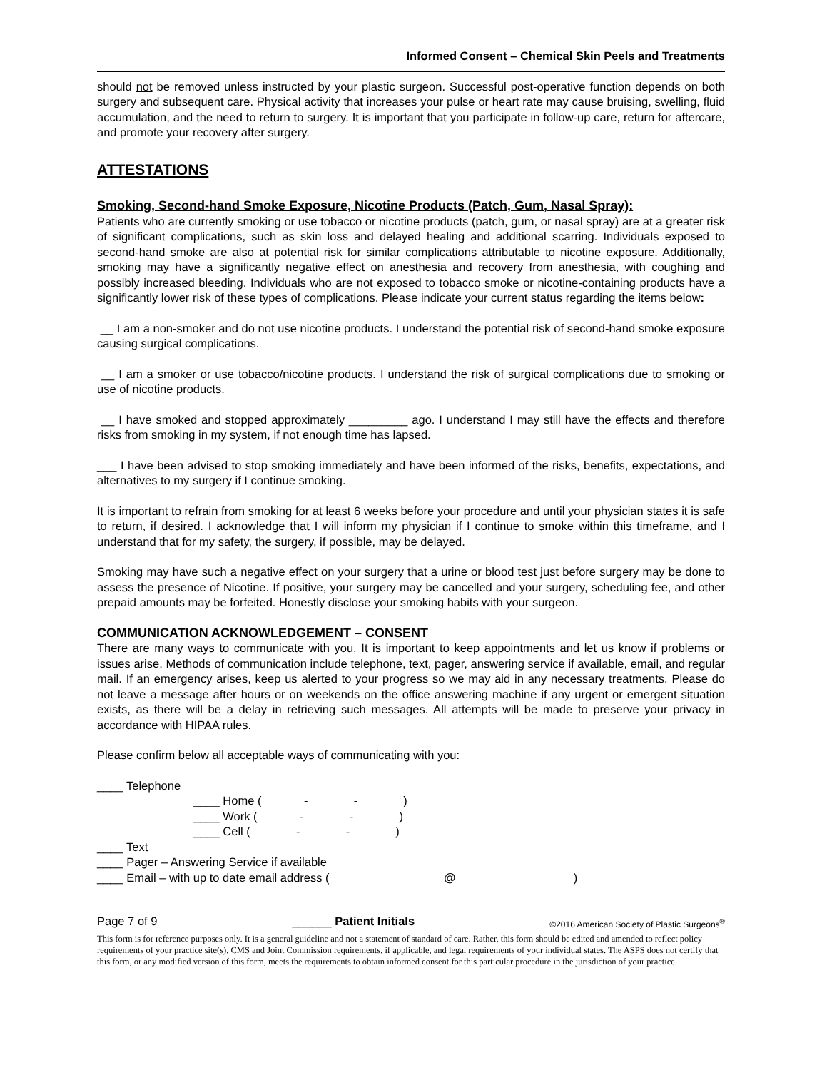Informed Consent – Chemical Skin Peels and Treatments
should not be removed unless instructed by your plastic surgeon. Successful post-operative function depends on both surgery and subsequent care. Physical activity that increases your pulse or heart rate may cause bruising, swelling, fluid accumulation, and the need to return to surgery. It is important that you participate in follow-up care, return for aftercare, and promote your recovery after surgery.
ATTESTATIONS
Smoking, Second-hand Smoke Exposure, Nicotine Products (Patch, Gum, Nasal Spray):
Patients who are currently smoking or use tobacco or nicotine products (patch, gum, or nasal spray) are at a greater risk of significant complications, such as skin loss and delayed healing and additional scarring. Individuals exposed to second-hand smoke are also at potential risk for similar complications attributable to nicotine exposure. Additionally, smoking may have a significantly negative effect on anesthesia and recovery from anesthesia, with coughing and possibly increased bleeding. Individuals who are not exposed to tobacco smoke or nicotine-containing products have a significantly lower risk of these types of complications. Please indicate your current status regarding the items below:
__ I am a non-smoker and do not use nicotine products. I understand the potential risk of second-hand smoke exposure causing surgical complications.
__ I am a smoker or use tobacco/nicotine products. I understand the risk of surgical complications due to smoking or use of nicotine products.
__ I have smoked and stopped approximately _________ ago. I understand I may still have the effects and therefore risks from smoking in my system, if not enough time has lapsed.
___ I have been advised to stop smoking immediately and have been informed of the risks, benefits, expectations, and alternatives to my surgery if I continue smoking.
It is important to refrain from smoking for at least 6 weeks before your procedure and until your physician states it is safe to return, if desired. I acknowledge that I will inform my physician if I continue to smoke within this timeframe, and I understand that for my safety, the surgery, if possible, may be delayed.
Smoking may have such a negative effect on your surgery that a urine or blood test just before surgery may be done to assess the presence of Nicotine. If positive, your surgery may be cancelled and your surgery, scheduling fee, and other prepaid amounts may be forfeited. Honestly disclose your smoking habits with your surgeon.
COMMUNICATION ACKNOWLEDGEMENT – CONSENT
There are many ways to communicate with you. It is important to keep appointments and let us know if problems or issues arise. Methods of communication include telephone, text, pager, answering service if available, email, and regular mail. If an emergency arises, keep us alerted to your progress so we may aid in any necessary treatments. Please do not leave a message after hours or on weekends on the office answering machine if any urgent or emergent situation exists, as there will be a delay in retrieving such messages. All attempts will be made to preserve your privacy in accordance with HIPAA rules.
Please confirm below all acceptable ways of communicating with you:
____ Telephone
____ Home ( - - )
____ Work ( - - )
____ Cell ( - - )
____ Text
____ Pager – Answering Service if available
____ Email – with up to date email address ( @ )
Page 7 of 9 ______ Patient Initials ©2016 American Society of Plastic Surgeons<sup>®</sup>
This form is for reference purposes only. It is a general guideline and not a statement of standard of care. Rather, this form should be edited and amended to reflect policy requirements of your practice site(s), CMS and Joint Commission requirements, if applicable, and legal requirements of your individual states. The ASPS does not certify that this form, or any modified version of this form, meets the requirements to obtain informed consent for this particular procedure in the jurisdiction of your practice